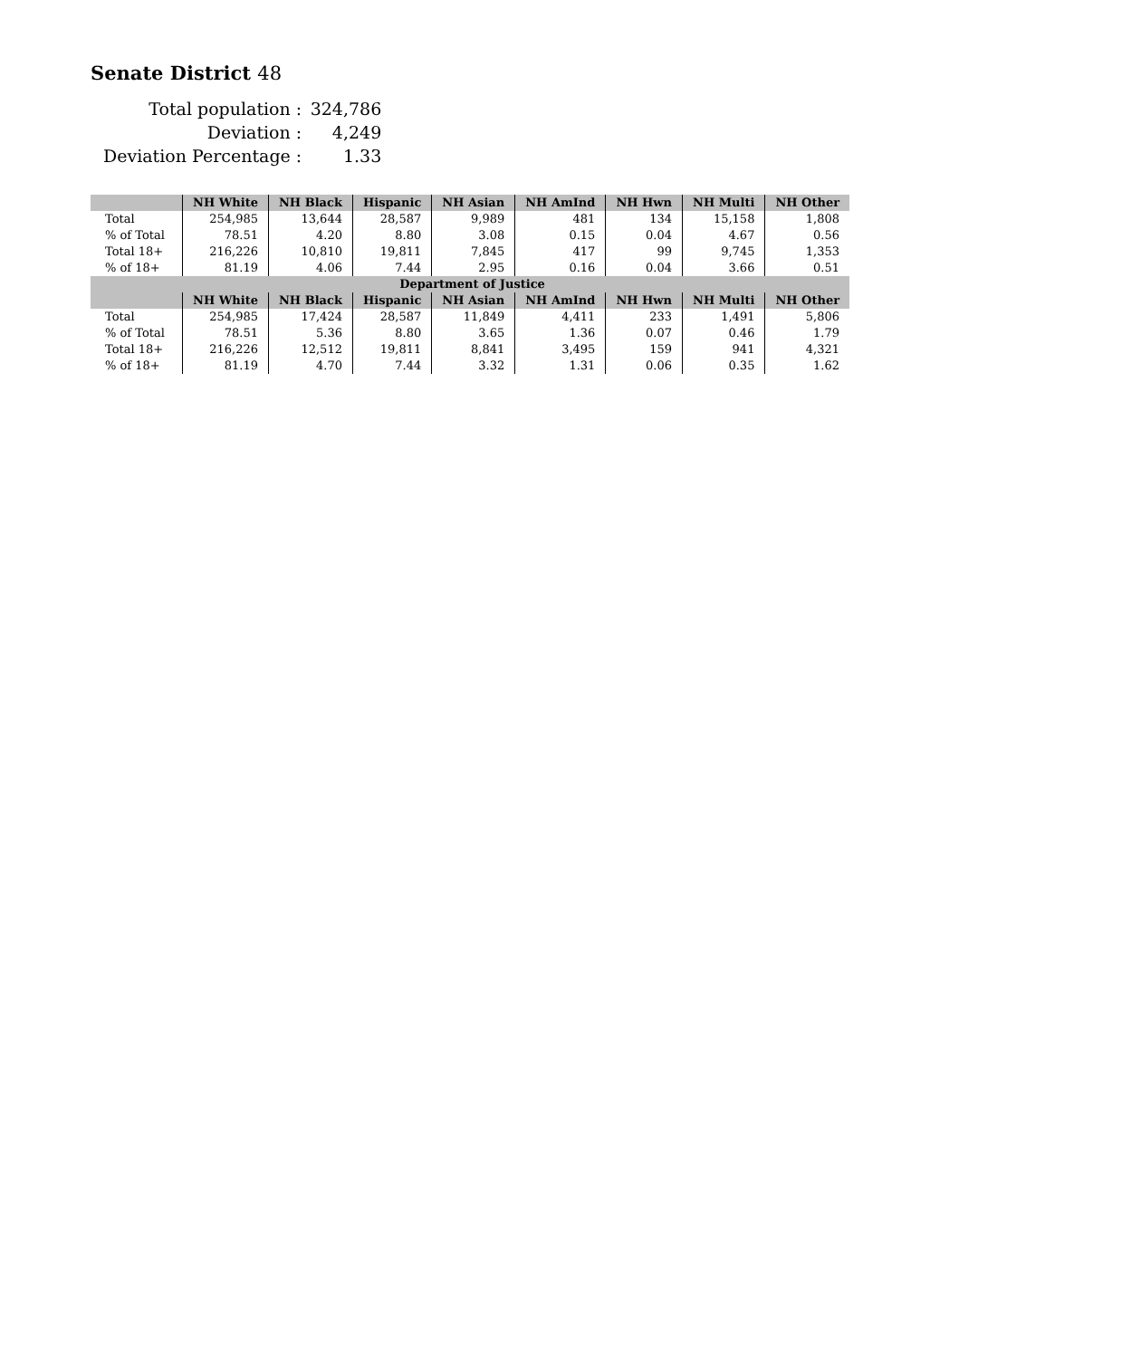Senate District 48
| Total population : | 324,786 |
| Deviation : | 4,249 |
| Deviation Percentage : | 1.33 |
| | NH White | NH Black | Hispanic | NH Asian | NH AmInd | NH Hwn | NH Multi | NH Other |
| --- | --- | --- | --- | --- | --- | --- | --- | --- |
| Total | 254,985 | 13,644 | 28,587 | 9,989 | 481 | 134 | 15,158 | 1,808 |
| % of Total | 78.51 | 4.20 | 8.80 | 3.08 | 0.15 | 0.04 | 4.67 | 0.56 |
| Total 18+ | 216,226 | 10,810 | 19,811 | 7,845 | 417 | 99 | 9,745 | 1,353 |
| % of 18+ | 81.19 | 4.06 | 7.44 | 2.95 | 0.16 | 0.04 | 3.66 | 0.51 |
| Department of Justice | | | | | | | | |
| | NH White | NH Black | Hispanic | NH Asian | NH AmInd | NH Hwn | NH Multi | NH Other |
| Total | 254,985 | 17,424 | 28,587 | 11,849 | 4,411 | 233 | 1,491 | 5,806 |
| % of Total | 78.51 | 5.36 | 8.80 | 3.65 | 1.36 | 0.07 | 0.46 | 1.79 |
| Total 18+ | 216,226 | 12,512 | 19,811 | 8,841 | 3,495 | 159 | 941 | 4,321 |
| % of 18+ | 81.19 | 4.70 | 7.44 | 3.32 | 1.31 | 0.06 | 0.35 | 1.62 |